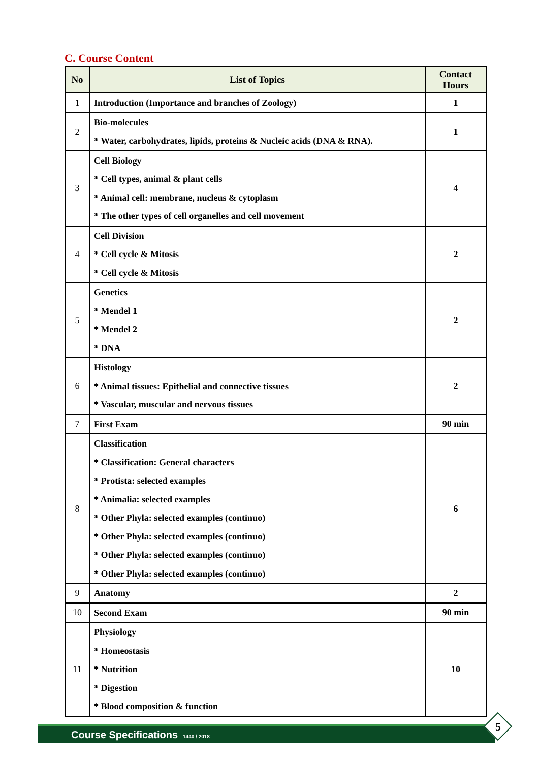C. Course Content
| No | List of Topics | Contact Hours |
| --- | --- | --- |
| 1 | Introduction (Importance and branches of Zoology) | 1 |
| 2 | Bio-molecules * Water, carbohydrates, lipids, proteins & Nucleic acids (DNA & RNA). | 1 |
| 3 | Cell Biology * Cell types, animal & plant cells * Animal cell: membrane, nucleus & cytoplasm * The other types of cell organelles and cell movement | 4 |
| 4 | Cell Division * Cell cycle & Mitosis * Cell cycle & Mitosis | 2 |
| 5 | Genetics * Mendel 1 * Mendel 2 * DNA | 2 |
| 6 | Histology * Animal tissues: Epithelial and connective tissues * Vascular, muscular and nervous tissues | 2 |
| 7 | First Exam | 90 min |
| 8 | Classification * Classification: General characters * Protista: selected examples * Animalia: selected examples * Other Phyla: selected examples (continuo) * Other Phyla: selected examples (continuo) * Other Phyla: selected examples (continuo) * Other Phyla: selected examples (continuo) | 6 |
| 9 | Anatomy | 2 |
| 10 | Second Exam | 90 min |
| 11 | Physiology * Homeostasis * Nutrition * Digestion * Blood composition & function | 10 |
Course Specifications 1440 / 2018 5